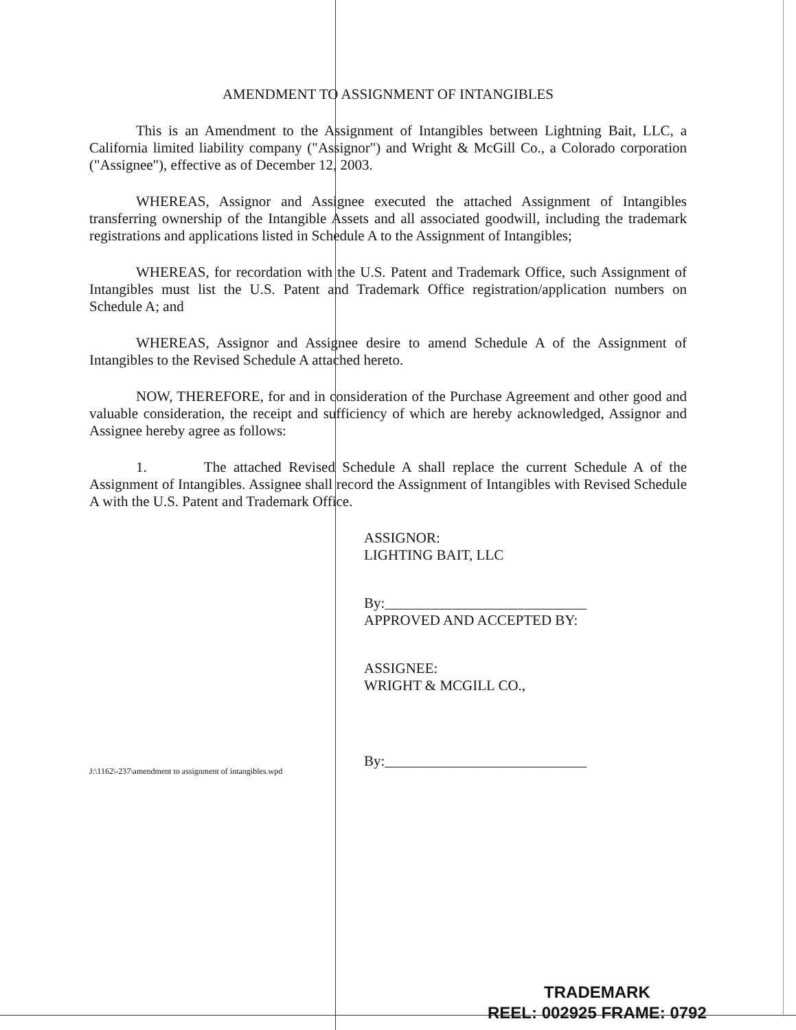AMENDMENT TO ASSIGNMENT OF INTANGIBLES
This is an Amendment to the Assignment of Intangibles between Lightning Bait, LLC, a California limited liability company ("Assignor") and Wright & McGill Co., a Colorado corporation ("Assignee"), effective as of December 12, 2003.
WHEREAS, Assignor and Assignee executed the attached Assignment of Intangibles transferring ownership of the Intangible Assets and all associated goodwill, including the trademark registrations and applications listed in Schedule A to the Assignment of Intangibles;
WHEREAS, for recordation with the U.S. Patent and Trademark Office, such Assignment of Intangibles must list the U.S. Patent and Trademark Office registration/application numbers on Schedule A; and
WHEREAS, Assignor and Assignee desire to amend Schedule A of the Assignment of Intangibles to the Revised Schedule A attached hereto.
NOW, THEREFORE, for and in consideration of the Purchase Agreement and other good and valuable consideration, the receipt and sufficiency of which are hereby acknowledged, Assignor and Assignee hereby agree as follows:
1. The attached Revised Schedule A shall replace the current Schedule A of the Assignment of Intangibles. Assignee shall record the Assignment of Intangibles with Revised Schedule A with the U.S. Patent and Trademark Office.
ASSIGNOR:
LIGHTING BAIT, LLC
By:____________________________
APPROVED AND ACCEPTED BY:
ASSIGNEE:
WRIGHT & MCGILL CO.,
By:____________________________
J:\1162\-237\amendment to assignment of intangibles.wpd
TRADEMARK
REEL: 002925 FRAME: 0792